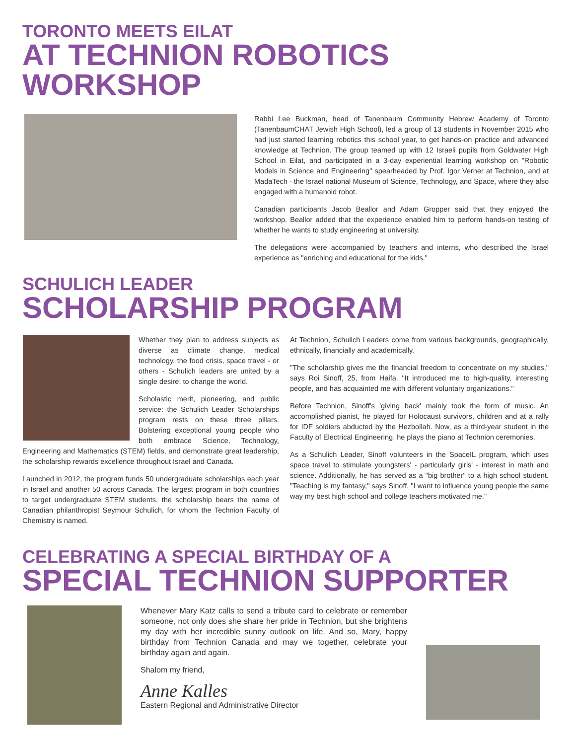TORONTO MEETS EILAT
AT TECHNION ROBOTICS WORKSHOP
Rabbi Lee Buckman, head of Tanenbaum Community Hebrew Academy of Toronto (TanenbaumCHAT Jewish High School), led a group of 13 students in November 2015 who had just started learning robotics this school year, to get hands-on practice and advanced knowledge at Technion. The group teamed up with 12 Israeli pupils from Goldwater High School in Eilat, and participated in a 3-day experiential learning workshop on "Robotic Models in Science and Engineering" spearheaded by Prof. Igor Verner at Technion, and at MadaTech - the Israel national Museum of Science, Technology, and Space, where they also engaged with a humanoid robot.
Canadian participants Jacob Beallor and Adam Gropper said that they enjoyed the workshop. Beallor added that the experience enabled him to perform hands-on testing of whether he wants to study engineering at university.
The delegations were accompanied by teachers and interns, who described the Israel experience as "enriching and educational for the kids."
SCHULICH LEADER
SCHOLARSHIP PROGRAM
Whether they plan to address subjects as diverse as climate change, medical technology, the food crisis, space travel - or others - Schulich leaders are united by a single desire: to change the world.
Scholastic merit, pioneering, and public service: the Schulich Leader Scholarships program rests on these three pillars. Bolstering exceptional young people who both embrace Science, Technology, Engineering and Mathematics (STEM) fields, and demonstrate great leadership, the scholarship rewards excellence throughout Israel and Canada.
Launched in 2012, the program funds 50 undergraduate scholarships each year in Israel and another 50 across Canada. The largest program in both countries to target undergraduate STEM students, the scholarship bears the name of Canadian philanthropist Seymour Schulich, for whom the Technion Faculty of Chemistry is named.
At Technion, Schulich Leaders come from various backgrounds, geographically, ethnically, financially and academically.
"The scholarship gives me the financial freedom to concentrate on my studies," says Roi Sinoff, 25, from Haifa. "It introduced me to high-quality, interesting people, and has acquainted me with different voluntary organizations."
Before Technion, Sinoff's 'giving back' mainly took the form of music. An accomplished pianist, he played for Holocaust survivors, children and at a rally for IDF soldiers abducted by the Hezbollah. Now, as a third-year student in the Faculty of Electrical Engineering, he plays the piano at Technion ceremonies.
As a Schulich Leader, Sinoff volunteers in the SpaceIL program, which uses space travel to stimulate youngsters' - particularly girls' - interest in math and science. Additionally, he has served as a "big brother" to a high school student. "Teaching is my fantasy," says Sinoff. "I want to influence young people the same way my best high school and college teachers motivated me."
CELEBRATING A SPECIAL BIRTHDAY OF A
SPECIAL TECHNION SUPPORTER
Whenever Mary Katz calls to send a tribute card to celebrate or remember someone, not only does she share her pride in Technion, but she brightens my day with her incredible sunny outlook on life. And so, Mary, happy birthday from Technion Canada and may we together, celebrate your birthday again and again.
Shalom my friend,
Anne Kalles
Eastern Regional and Administrative Director